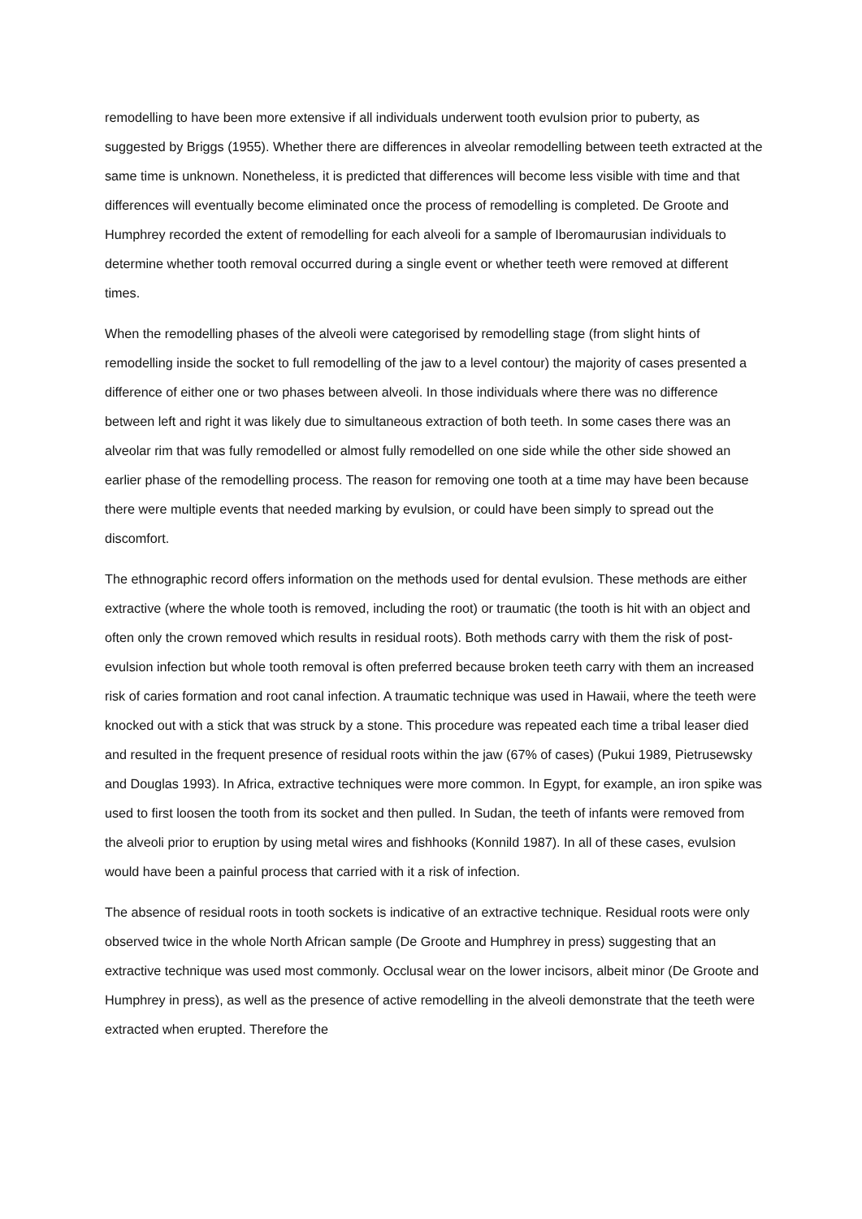remodelling to have been more extensive if all individuals underwent tooth evulsion prior to puberty, as suggested by Briggs (1955). Whether there are differences in alveolar remodelling between teeth extracted at the same time is unknown. Nonetheless, it is predicted that differences will become less visible with time and that differences will eventually become eliminated once the process of remodelling is completed. De Groote and Humphrey recorded the extent of remodelling for each alveoli for a sample of Iberomaurusian individuals to determine whether tooth removal occurred during a single event or whether teeth were removed at different times.
When the remodelling phases of the alveoli were categorised by remodelling stage (from slight hints of remodelling inside the socket to full remodelling of the jaw to a level contour) the majority of cases presented a difference of either one or two phases between alveoli. In those individuals where there was no difference between left and right it was likely due to simultaneous extraction of both teeth. In some cases there was an alveolar rim that was fully remodelled or almost fully remodelled on one side while the other side showed an earlier phase of the remodelling process. The reason for removing one tooth at a time may have been because there were multiple events that needed marking by evulsion, or could have been simply to spread out the discomfort.
The ethnographic record offers information on the methods used for dental evulsion. These methods are either extractive (where the whole tooth is removed, including the root) or traumatic (the tooth is hit with an object and often only the crown removed which results in residual roots). Both methods carry with them the risk of post-evulsion infection but whole tooth removal is often preferred because broken teeth carry with them an increased risk of caries formation and root canal infection. A traumatic technique was used in Hawaii, where the teeth were knocked out with a stick that was struck by a stone. This procedure was repeated each time a tribal leaser died and resulted in the frequent presence of residual roots within the jaw (67% of cases) (Pukui 1989, Pietrusewsky and Douglas 1993). In Africa, extractive techniques were more common. In Egypt, for example, an iron spike was used to first loosen the tooth from its socket and then pulled. In Sudan, the teeth of infants were removed from the alveoli prior to eruption by using metal wires and fishhooks (Konnild 1987). In all of these cases, evulsion would have been a painful process that carried with it a risk of infection.
The absence of residual roots in tooth sockets is indicative of an extractive technique. Residual roots were only observed twice in the whole North African sample (De Groote and Humphrey in press) suggesting that an extractive technique was used most commonly. Occlusal wear on the lower incisors, albeit minor (De Groote and Humphrey in press), as well as the presence of active remodelling in the alveoli demonstrate that the teeth were extracted when erupted. Therefore the